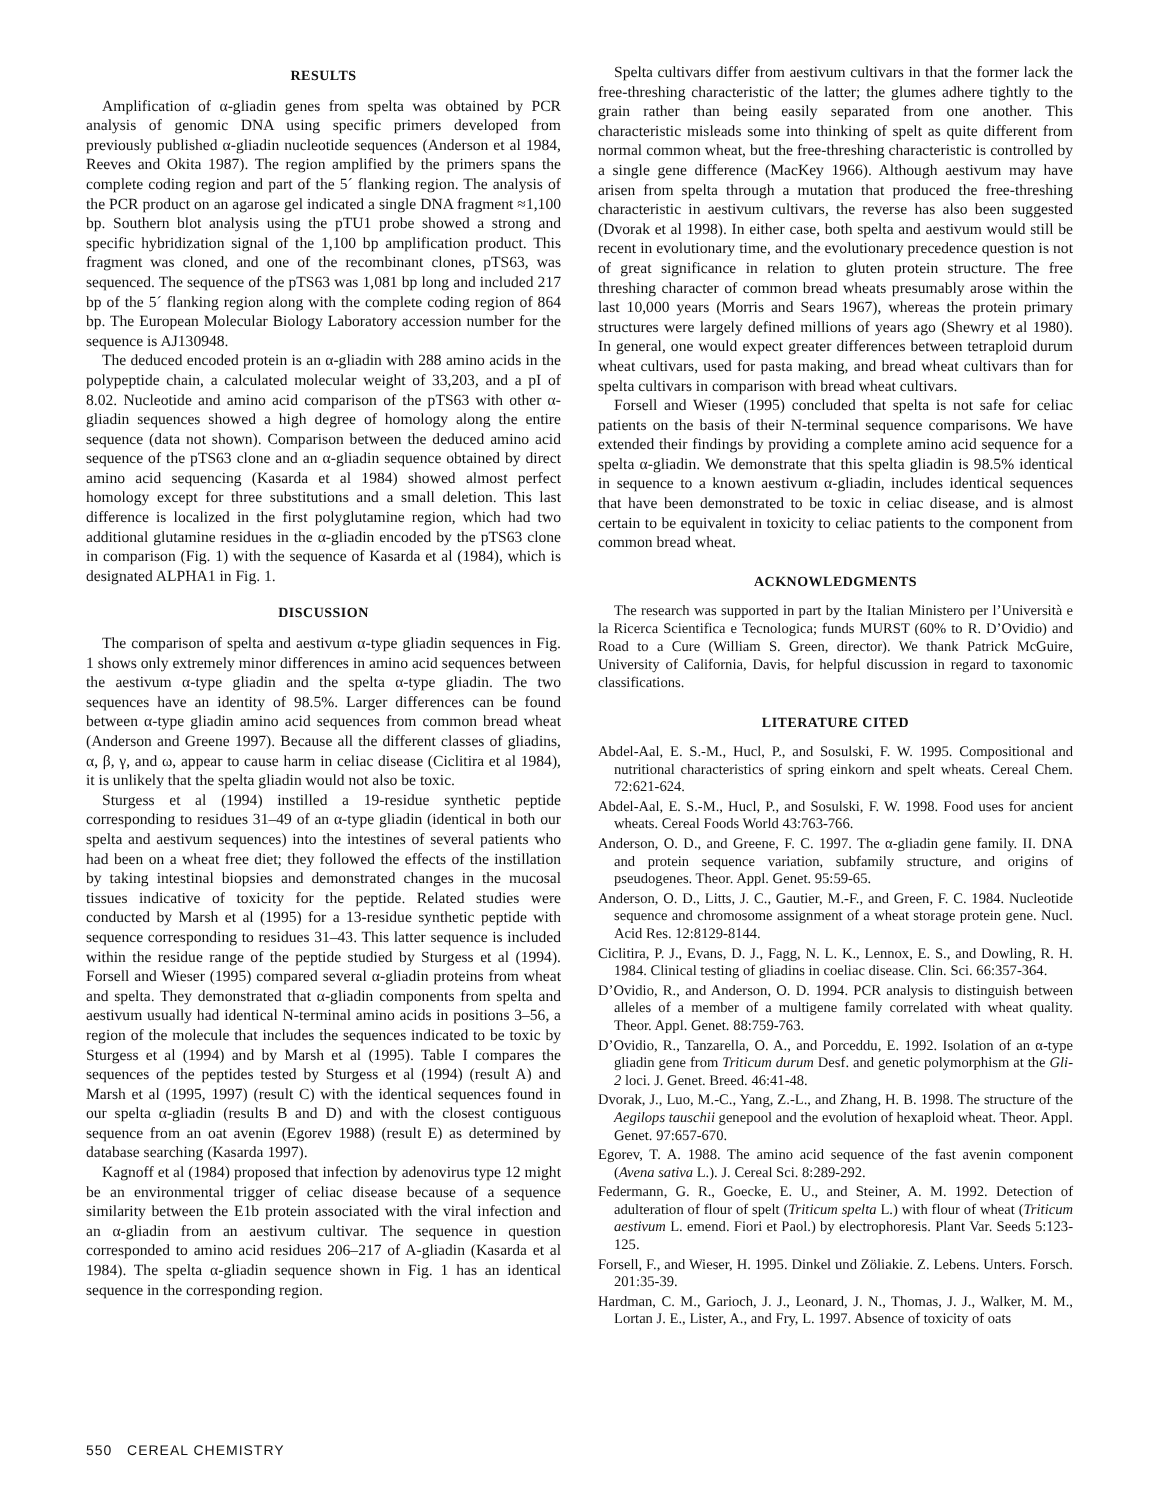RESULTS
Amplification of α-gliadin genes from spelta was obtained by PCR analysis of genomic DNA using specific primers developed from previously published α-gliadin nucleotide sequences (Anderson et al 1984, Reeves and Okita 1987). The region amplified by the primers spans the complete coding region and part of the 5´ flanking region. The analysis of the PCR product on an agarose gel indicated a single DNA fragment ≈1,100 bp. Southern blot analysis using the pTU1 probe showed a strong and specific hybridization signal of the 1,100 bp amplification product. This fragment was cloned, and one of the recombinant clones, pTS63, was sequenced. The sequence of the pTS63 was 1,081 bp long and included 217 bp of the 5´ flanking region along with the complete coding region of 864 bp. The European Molecular Biology Laboratory accession number for the sequence is AJ130948.
The deduced encoded protein is an α-gliadin with 288 amino acids in the polypeptide chain, a calculated molecular weight of 33,203, and a pI of 8.02. Nucleotide and amino acid comparison of the pTS63 with other α-gliadin sequences showed a high degree of homology along the entire sequence (data not shown). Comparison between the deduced amino acid sequence of the pTS63 clone and an α-gliadin sequence obtained by direct amino acid sequencing (Kasarda et al 1984) showed almost perfect homology except for three substitutions and a small deletion. This last difference is localized in the first polyglutamine region, which had two additional glutamine residues in the α-gliadin encoded by the pTS63 clone in comparison (Fig. 1) with the sequence of Kasarda et al (1984), which is designated ALPHA1 in Fig. 1.
DISCUSSION
The comparison of spelta and aestivum α-type gliadin sequences in Fig. 1 shows only extremely minor differences in amino acid sequences between the aestivum α-type gliadin and the spelta α-type gliadin. The two sequences have an identity of 98.5%. Larger differences can be found between α-type gliadin amino acid sequences from common bread wheat (Anderson and Greene 1997). Because all the different classes of gliadins, α, β, γ, and ω, appear to cause harm in celiac disease (Ciclitira et al 1984), it is unlikely that the spelta gliadin would not also be toxic.
Sturgess et al (1994) instilled a 19-residue synthetic peptide corresponding to residues 31–49 of an α-type gliadin (identical in both our spelta and aestivum sequences) into the intestines of several patients who had been on a wheat free diet; they followed the effects of the instillation by taking intestinal biopsies and demonstrated changes in the mucosal tissues indicative of toxicity for the peptide. Related studies were conducted by Marsh et al (1995) for a 13-residue synthetic peptide with sequence corresponding to residues 31–43. This latter sequence is included within the residue range of the peptide studied by Sturgess et al (1994). Forsell and Wieser (1995) compared several α-gliadin proteins from wheat and spelta. They demonstrated that α-gliadin components from spelta and aestivum usually had identical N-terminal amino acids in positions 3–56, a region of the molecule that includes the sequences indicated to be toxic by Sturgess et al (1994) and by Marsh et al (1995). Table I compares the sequences of the peptides tested by Sturgess et al (1994) (result A) and Marsh et al (1995, 1997) (result C) with the identical sequences found in our spelta α-gliadin (results B and D) and with the closest contiguous sequence from an oat avenin (Egorev 1988) (result E) as determined by database searching (Kasarda 1997).
Kagnoff et al (1984) proposed that infection by adenovirus type 12 might be an environmental trigger of celiac disease because of a sequence similarity between the E1b protein associated with the viral infection and an α-gliadin from an aestivum cultivar. The sequence in question corresponded to amino acid residues 206–217 of A-gliadin (Kasarda et al 1984). The spelta α-gliadin sequence shown in Fig. 1 has an identical sequence in the corresponding region.
Spelta cultivars differ from aestivum cultivars in that the former lack the free-threshing characteristic of the latter; the glumes adhere tightly to the grain rather than being easily separated from one another. This characteristic misleads some into thinking of spelt as quite different from normal common wheat, but the free-threshing characteristic is controlled by a single gene difference (MacKey 1966). Although aestivum may have arisen from spelta through a mutation that produced the free-threshing characteristic in aestivum cultivars, the reverse has also been suggested (Dvorak et al 1998). In either case, both spelta and aestivum would still be recent in evolutionary time, and the evolutionary precedence question is not of great significance in relation to gluten protein structure. The free threshing character of common bread wheats presumably arose within the last 10,000 years (Morris and Sears 1967), whereas the protein primary structures were largely defined millions of years ago (Shewry et al 1980). In general, one would expect greater differences between tetraploid durum wheat cultivars, used for pasta making, and bread wheat cultivars than for spelta cultivars in comparison with bread wheat cultivars.
Forsell and Wieser (1995) concluded that spelta is not safe for celiac patients on the basis of their N-terminal sequence comparisons. We have extended their findings by providing a complete amino acid sequence for a spelta α-gliadin. We demonstrate that this spelta gliadin is 98.5% identical in sequence to a known aestivum α-gliadin, includes identical sequences that have been demonstrated to be toxic in celiac disease, and is almost certain to be equivalent in toxicity to celiac patients to the component from common bread wheat.
ACKNOWLEDGMENTS
The research was supported in part by the Italian Ministero per l’Università e la Ricerca Scientifica e Tecnologica; funds MURST (60% to R. D’Ovidio) and Road to a Cure (William S. Green, director). We thank Patrick McGuire, University of California, Davis, for helpful discussion in regard to taxonomic classifications.
LITERATURE CITED
Abdel-Aal, E. S.-M., Hucl, P., and Sosulski, F. W. 1995. Compositional and nutritional characteristics of spring einkorn and spelt wheats. Cereal Chem. 72:621-624.
Abdel-Aal, E. S.-M., Hucl, P., and Sosulski, F. W. 1998. Food uses for ancient wheats. Cereal Foods World 43:763-766.
Anderson, O. D., and Greene, F. C. 1997. The α-gliadin gene family. II. DNA and protein sequence variation, subfamily structure, and origins of pseudogenes. Theor. Appl. Genet. 95:59-65.
Anderson, O. D., Litts, J. C., Gautier, M.-F., and Green, F. C. 1984. Nucleotide sequence and chromosome assignment of a wheat storage protein gene. Nucl. Acid Res. 12:8129-8144.
Ciclitira, P. J., Evans, D. J., Fagg, N. L. K., Lennox, E. S., and Dowling, R. H. 1984. Clinical testing of gliadins in coeliac disease. Clin. Sci. 66:357-364.
D’Ovidio, R., and Anderson, O. D. 1994. PCR analysis to distinguish between alleles of a member of a multigene family correlated with wheat quality. Theor. Appl. Genet. 88:759-763.
D’Ovidio, R., Tanzarella, O. A., and Porceddu, E. 1992. Isolation of an α-type gliadin gene from Triticum durum Desf. and genetic polymorphism at the Gli-2 loci. J. Genet. Breed. 46:41-48.
Dvorak, J., Luo, M.-C., Yang, Z.-L., and Zhang, H. B. 1998. The structure of the Aegilops tauschii genepool and the evolution of hexaploid wheat. Theor. Appl. Genet. 97:657-670.
Egorev, T. A. 1988. The amino acid sequence of the fast avenin component (Avena sativa L.). J. Cereal Sci. 8:289-292.
Federmann, G. R., Goecke, E. U., and Steiner, A. M. 1992. Detection of adulteration of flour of spelt (Triticum spelta L.) with flour of wheat (Triticum aestivum L. emend. Fiori et Paol.) by electrophoresis. Plant Var. Seeds 5:123-125.
Forsell, F., and Wieser, H. 1995. Dinkel und Zöliakie. Z. Lebens. Unters. Forsch. 201:35-39.
Hardman, C. M., Garioch, J. J., Leonard, J. N., Thomas, J. J., Walker, M. M., Lortan J. E., Lister, A., and Fry, L. 1997. Absence of toxicity of oats
550 CEREAL CHEMISTRY